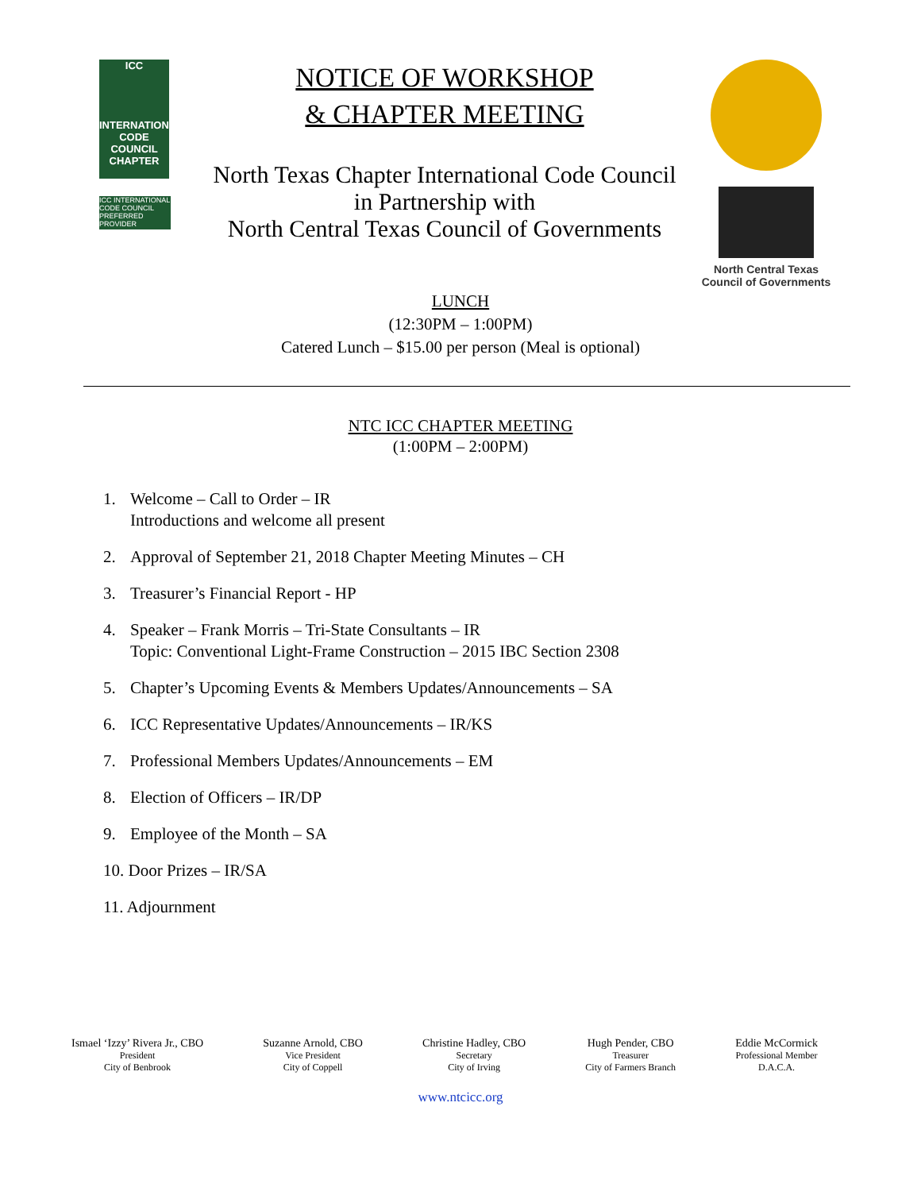ICC
INTERNATIONAL
CODE COUNCIL
CHAPTER
ICC INTERNATIONAL CODE COUNCIL PREFERRED PROVIDER
NOTICE OF WORKSHOP
& CHAPTER MEETING
North Texas Chapter International Code Council
in Partnership with
North Central Texas Council of Governments
North Central Texas
Council of Governments
LUNCH
(12:30PM – 1:00PM)
Catered Lunch – $15.00 per person (Meal is optional)
NTC ICC CHAPTER MEETING
(1:00PM – 2:00PM)
1. Welcome – Call to Order – IR
Introductions and welcome all present
2. Approval of September 21, 2018 Chapter Meeting Minutes – CH
3. Treasurer’s Financial Report - HP
4. Speaker – Frank Morris – Tri-State Consultants – IR
Topic: Conventional Light-Frame Construction – 2015 IBC Section 2308
5. Chapter’s Upcoming Events & Members Updates/Announcements – SA
6. ICC Representative Updates/Announcements – IR/KS
7. Professional Members Updates/Announcements – EM
8. Election of Officers – IR/DP
9. Employee of the Month – SA
10. Door Prizes – IR/SA
11. Adjournment
Ismael ‘Izzy’ Rivera Jr., CBO
President
City of Benbrook
Suzanne Arnold, CBO
Vice President
City of Coppell
Christine Hadley, CBO
Secretary
City of Irving
Hugh Pender, CBO
Treasurer
City of Farmers Branch
Eddie McCormick
Professional Member
D.A.C.A.
www.ntcicc.org